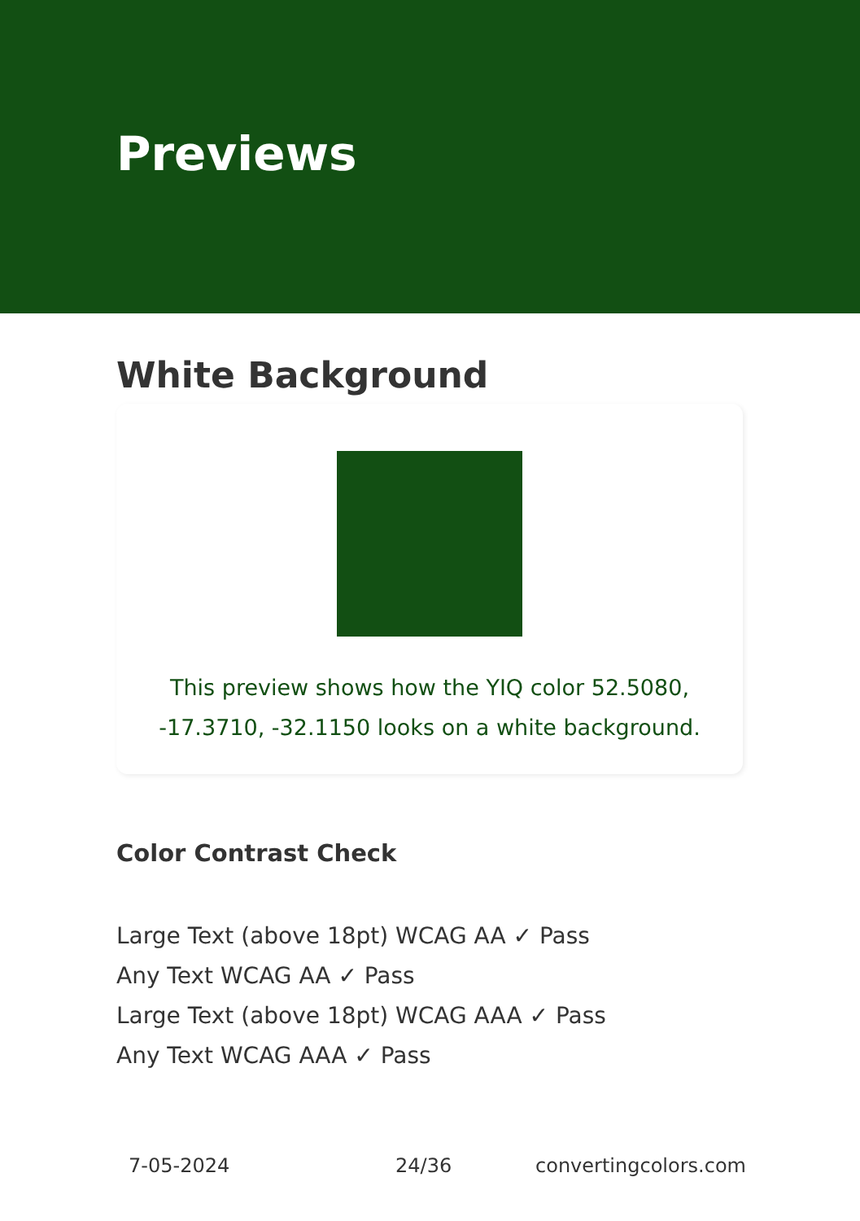Previews
White Background
This preview shows how the YIQ color 52.5080, -17.3710, -32.1150 looks on a white background.
Color Contrast Check
Large Text (above 18pt) WCAG AA ✓ Pass
Any Text WCAG AA ✓ Pass
Large Text (above 18pt) WCAG AAA ✓ Pass
Any Text WCAG AAA ✓ Pass
7-05-2024 24/36 convertingcolors.com